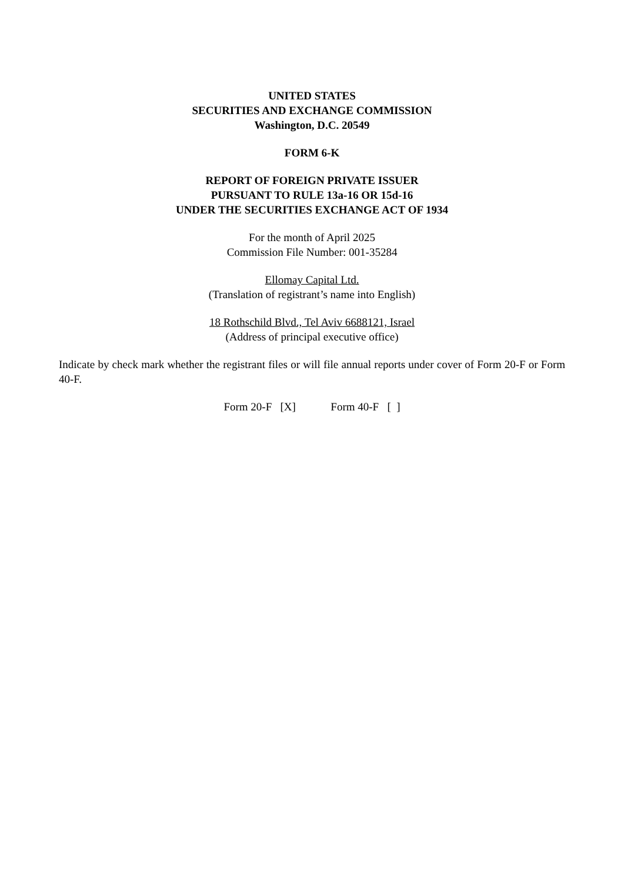UNITED STATES
SECURITIES AND EXCHANGE COMMISSION
Washington, D.C. 20549
FORM 6-K
REPORT OF FOREIGN PRIVATE ISSUER
PURSUANT TO RULE 13a-16 OR 15d-16
UNDER THE SECURITIES EXCHANGE ACT OF 1934
For the month of April 2025
Commission File Number: 001-35284
Ellomay Capital Ltd.
(Translation of registrant’s name into English)
18 Rothschild Blvd., Tel Aviv 6688121, Israel
(Address of principal executive office)
Indicate by check mark whether the registrant files or will file annual reports under cover of Form 20-F or Form 40-F.
Form 20-F [X] Form 40-F [ ]